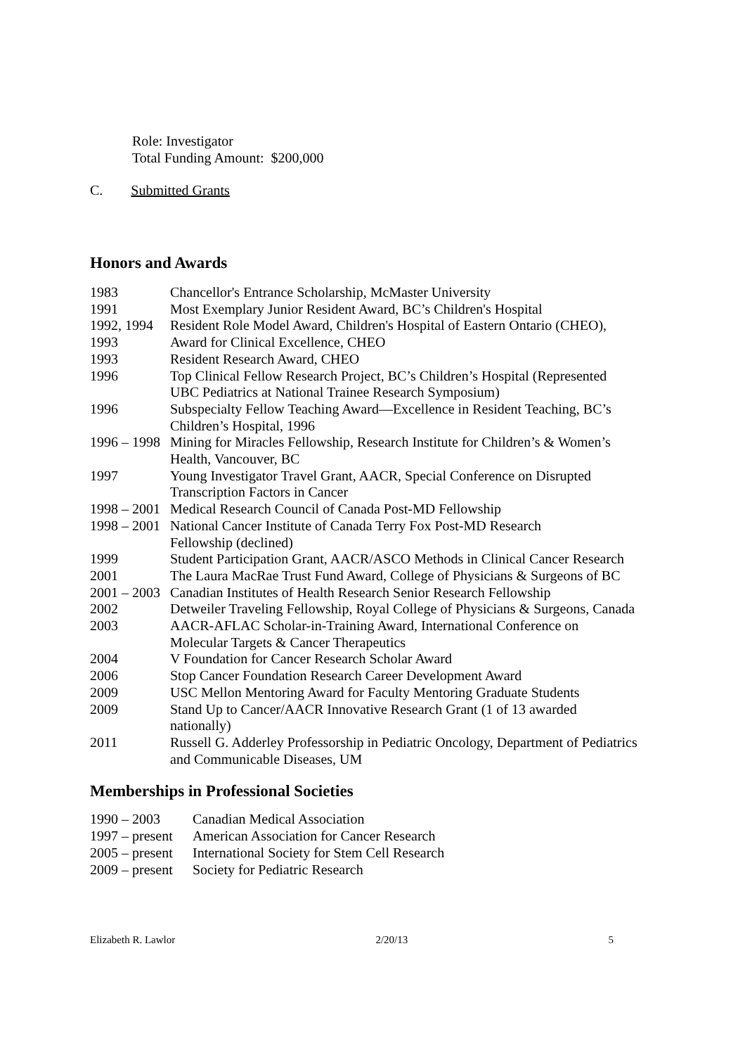Role: Investigator
Total Funding Amount: $200,000
C. Submitted Grants
Honors and Awards
| 1983 | Chancellor's Entrance Scholarship, McMaster University |
| 1991 | Most Exemplary Junior Resident Award, BC’s Children's Hospital |
| 1992, 1994 | Resident Role Model Award, Children's Hospital of Eastern Ontario (CHEO), |
| 1993 | Award for Clinical Excellence, CHEO |
| 1993 | Resident Research Award, CHEO |
| 1996 | Top Clinical Fellow Research Project, BC’s Children’s Hospital (Represented UBC Pediatrics at National Trainee Research Symposium) |
| 1996 | Subspecialty Fellow Teaching Award—Excellence in Resident Teaching, BC’s Children’s Hospital, 1996 |
| 1996 – 1998 | Mining for Miracles Fellowship, Research Institute for Children’s & Women’s Health, Vancouver, BC |
| 1997 | Young Investigator Travel Grant, AACR, Special Conference on Disrupted Transcription Factors in Cancer |
| 1998 – 2001 | Medical Research Council of Canada Post-MD Fellowship |
| 1998 – 2001 | National Cancer Institute of Canada Terry Fox Post-MD Research Fellowship (declined) |
| 1999 | Student Participation Grant, AACR/ASCO Methods in Clinical Cancer Research |
| 2001 | The Laura MacRae Trust Fund Award, College of Physicians & Surgeons of BC |
| 2001 – 2003 | Canadian Institutes of Health Research Senior Research Fellowship |
| 2002 | Detweiler Traveling Fellowship, Royal College of Physicians & Surgeons, Canada |
| 2003 | AACR-AFLAC Scholar-in-Training Award, International Conference on Molecular Targets & Cancer Therapeutics |
| 2004 | V Foundation for Cancer Research Scholar Award |
| 2006 | Stop Cancer Foundation Research Career Development Award |
| 2009 | USC Mellon Mentoring Award for Faculty Mentoring Graduate Students |
| 2009 | Stand Up to Cancer/AACR Innovative Research Grant (1 of 13 awarded nationally) |
| 2011 | Russell G. Adderley Professorship in Pediatric Oncology, Department of Pediatrics and Communicable Diseases, UM |
Memberships in Professional Societies
| 1990 – 2003 | Canadian Medical Association |
| 1997 – present | American Association for Cancer Research |
| 2005 – present | International Society for Stem Cell Research |
| 2009 – present | Society for Pediatric Research |
Elizabeth R. Lawlor 2/20/13 5